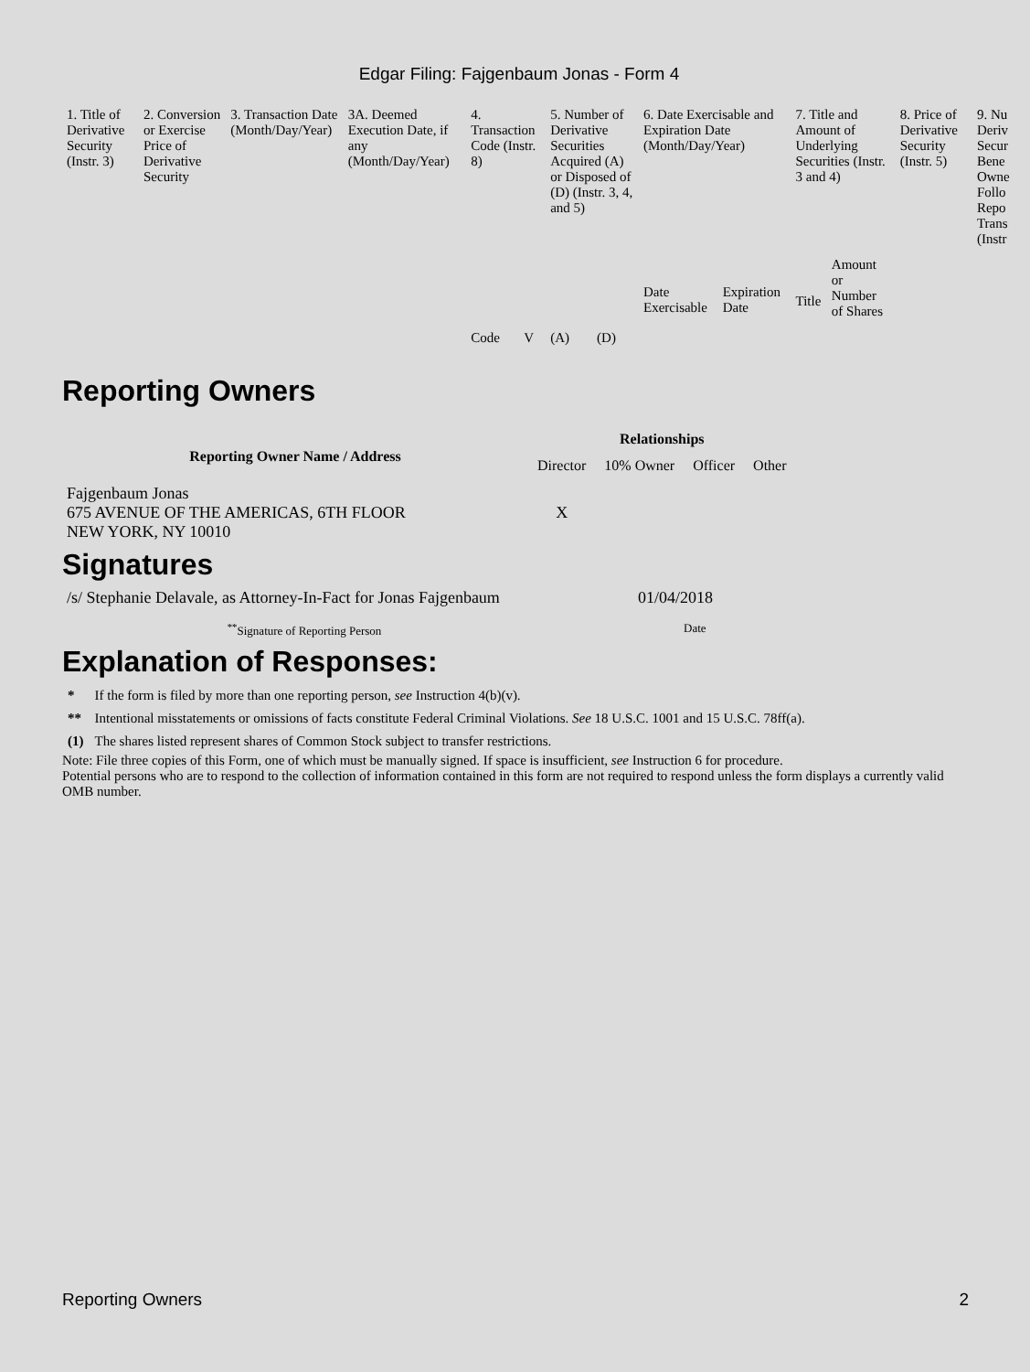Edgar Filing: Fajgenbaum Jonas - Form 4
| 1. Title of Derivative Security (Instr. 3) | 2. Conversion or Exercise Price of Derivative Security | 3. Transaction Date (Month/Day/Year) | 3A. Deemed Execution Date, if any (Month/Day/Year) | 4. Transaction Code (Instr. 8) | | 5. Number of Derivative Securities Acquired (A) or Disposed of (D) (Instr. 3, 4, and 5) | | 6. Date Exercisable and Expiration Date (Month/Day/Year) | | 7. Title and Amount of Underlying Securities (Instr. 3 and 4) | | 8. Price of Derivative Security (Instr. 5) | 9. Nu Deriv Secur Bene Owne Follo Repo Trans (Instr |
| --- | --- | --- | --- | --- | --- | --- | --- | --- | --- | --- | --- | --- | --- |
| | | | | Code | V | (A) | (D) | Date Exercisable | Expiration Date | Title | Amount or Number of Shares | | |
Reporting Owners
| Reporting Owner Name / Address | Relationships | | | |
| --- | --- | --- | --- | --- |
| | Director | 10% Owner | Officer | Other |
| Fajgenbaum Jonas 675 AVENUE OF THE AMERICAS, 6TH FLOOR NEW YORK, NY 10010 | X | | | |
Signatures
| /s/ Stephanie Delavale, as Attorney-In-Fact for Jonas Fajgenbaum | 01/04/2018 |
| <sup>**</sup> Signature of Reporting Person | Date |
Explanation of Responses:
| * | If the form is filed by more than one reporting person, see Instruction 4(b)(v). |
| ** | Intentional misstatements or omissions of facts constitute Federal Criminal Violations. See 18 U.S.C. 1001 and 15 U.S.C. 78ff(a). |
| (1) | The shares listed represent shares of Common Stock subject to transfer restrictions. |
Note: File three copies of this Form, one of which must be manually signed. If space is insufficient, see Instruction 6 for procedure.
Potential persons who are to respond to the collection of information contained in this form are not required to respond unless the form displays a currently valid OMB number.
Reporting Owners 2